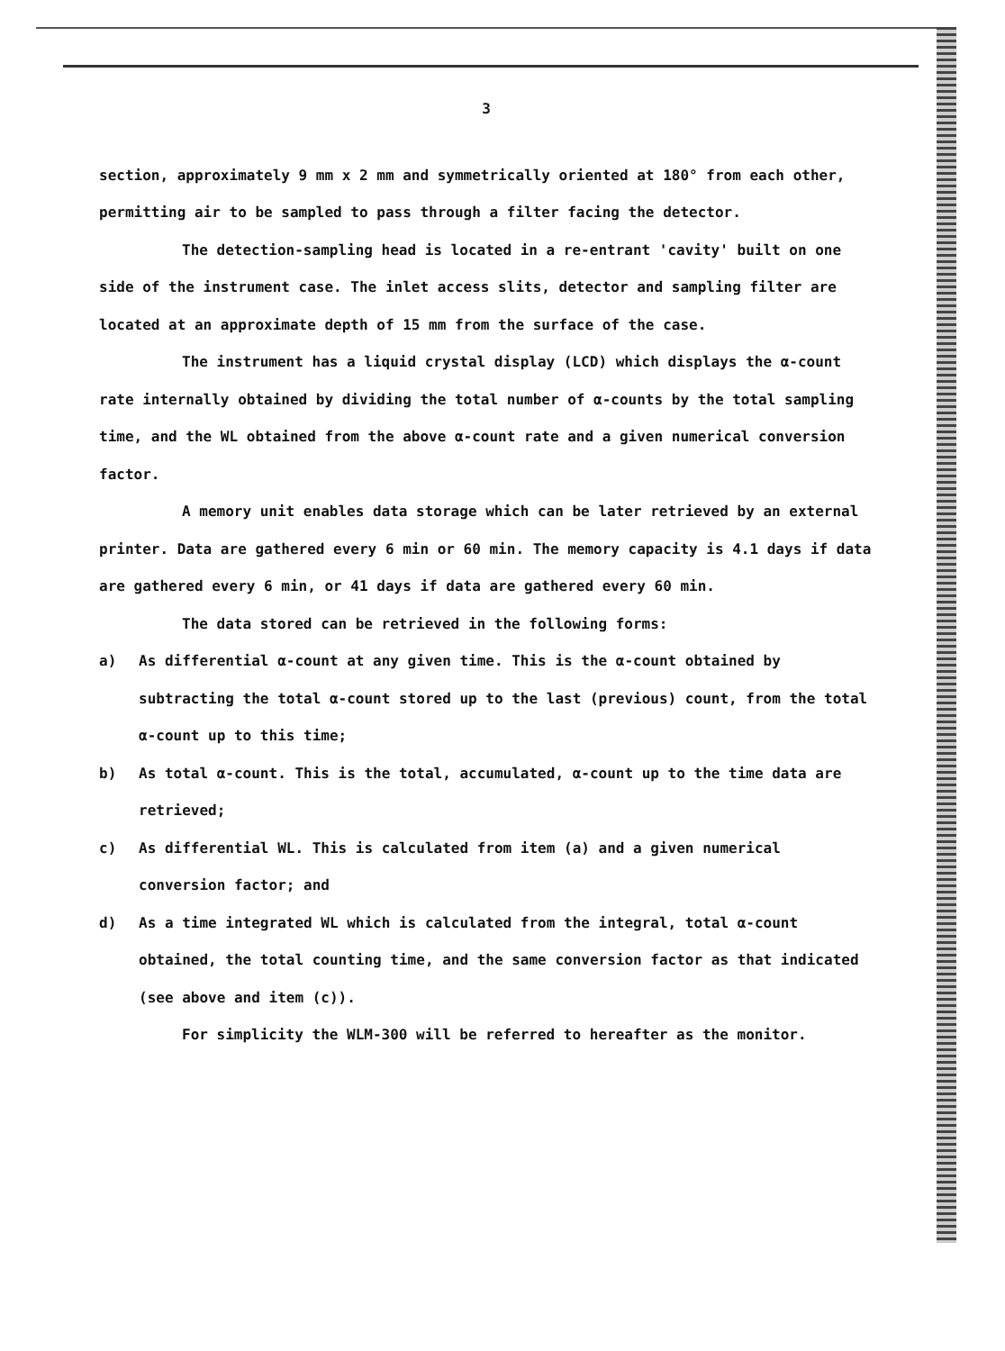3
section, approximately 9 mm x 2 mm and symmetrically oriented at 180° from each other, permitting air to be sampled to pass through a filter facing the detector.
The detection-sampling head is located in a re-entrant 'cavity' built on one side of the instrument case. The inlet access slits, detector and sampling filter are located at an approximate depth of 15 mm from the surface of the case.
The instrument has a liquid crystal display (LCD) which displays the α-count rate internally obtained by dividing the total number of α-counts by the total sampling time, and the WL obtained from the above α-count rate and a given numerical conversion factor.
A memory unit enables data storage which can be later retrieved by an external printer. Data are gathered every 6 min or 60 min. The memory capacity is 4.1 days if data are gathered every 6 min, or 41 days if data are gathered every 60 min.
The data stored can be retrieved in the following forms:
a) As differential α-count at any given time. This is the α-count obtained by subtracting the total α-count stored up to the last (previous) count, from the total α-count up to this time;
b) As total α-count. This is the total, accumulated, α-count up to the time data are retrieved;
c) As differential WL. This is calculated from item (a) and a given numerical conversion factor; and
d) As a time integrated WL which is calculated from the integral, total α-count obtained, the total counting time, and the same conversion factor as that indicated (see above and item (c)).
For simplicity the WLM-300 will be referred to hereafter as the monitor.